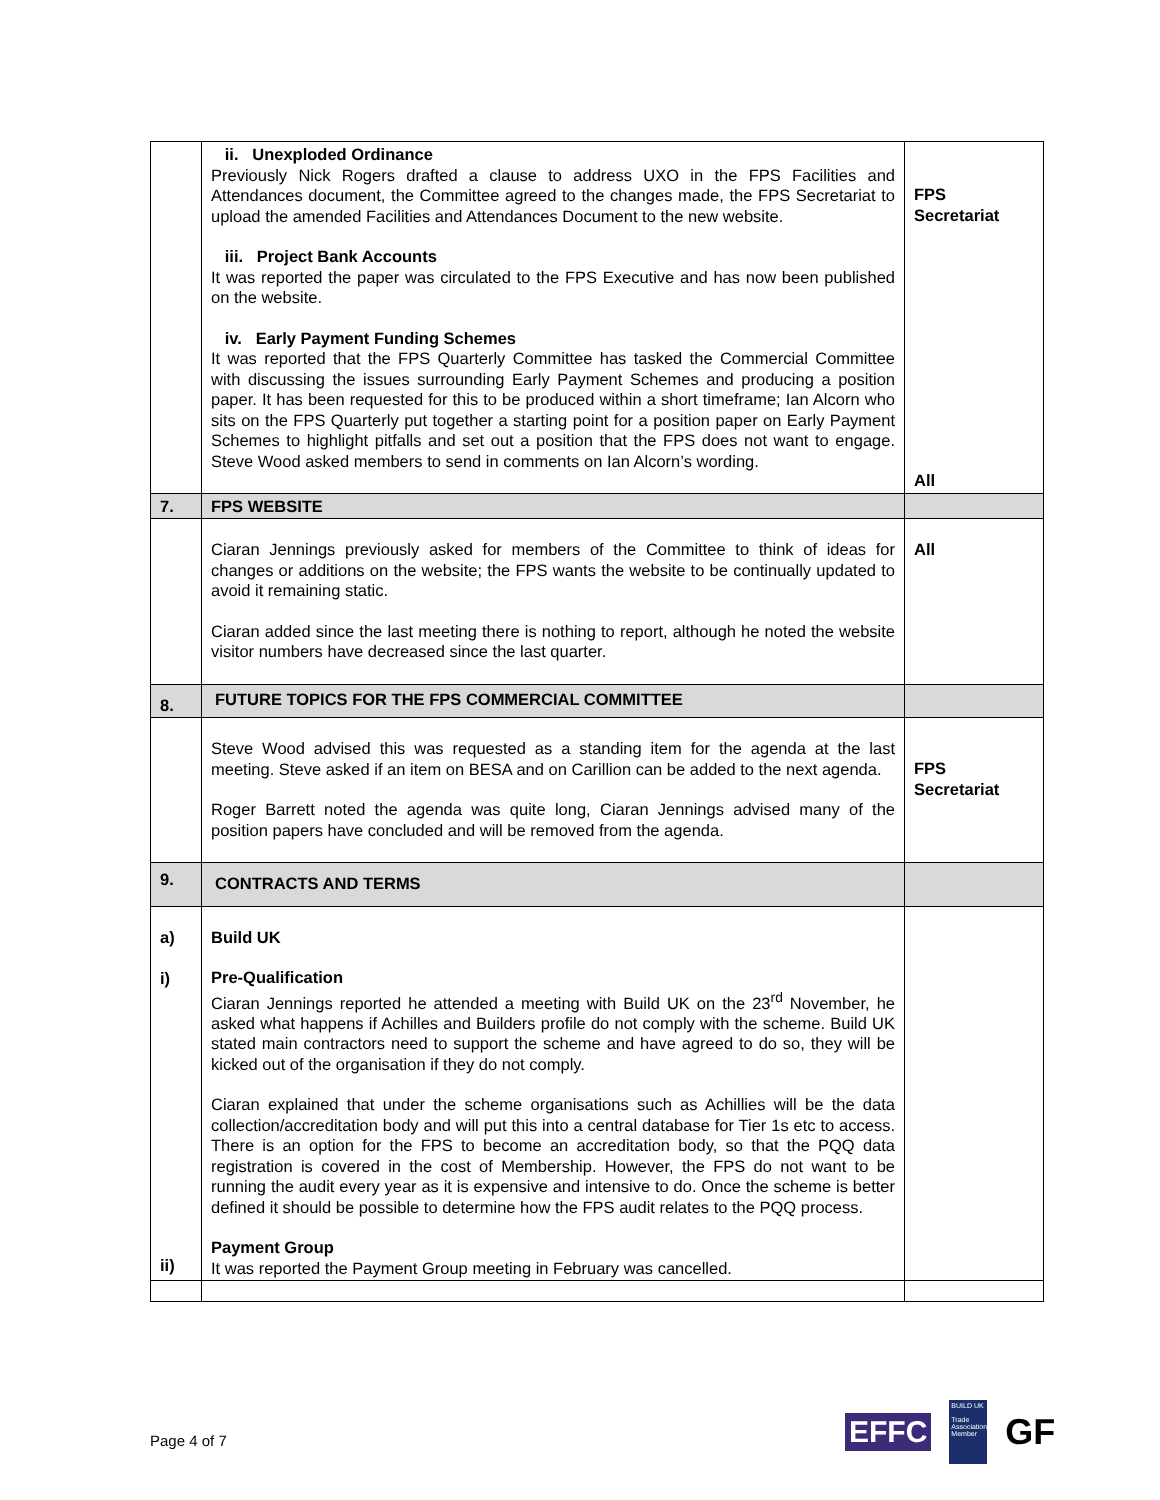| | ii. Unexploded Ordinance Previously Nick Rogers drafted a clause to address UXO in the FPS Facilities and Attendances document, the Committee agreed to the changes made, the FPS Secretariat to upload the amended Facilities and Attendances Document to the new website. iii. Project Bank Accounts It was reported the paper was circulated to the FPS Executive and has now been published on the website. iv. Early Payment Funding Schemes It was reported that the FPS Quarterly Committee has tasked the Commercial Committee with discussing the issues surrounding Early Payment Schemes and producing a position paper. It has been requested for this to be produced within a short timeframe; Ian Alcorn who sits on the FPS Quarterly put together a starting point for a position paper on Early Payment Schemes to highlight pitfalls and set out a position that the FPS does not want to engage. Steve Wood asked members to send in comments on Ian Alcorn’s wording. | FPS Secretariat All |
| 7. | FPS WEBSITE | |
| | Ciaran Jennings previously asked for members of the Committee to think of ideas for changes or additions on the website; the FPS wants the website to be continually updated to avoid it remaining static. Ciaran added since the last meeting there is nothing to report, although he noted the website visitor numbers have decreased since the last quarter. | All |
| 8. | FUTURE TOPICS FOR THE FPS COMMERCIAL COMMITTEE | |
| | Steve Wood advised this was requested as a standing item for the agenda at the last meeting. Steve asked if an item on BESA and on Carillion can be added to the next agenda. Roger Barrett noted the agenda was quite long, Ciaran Jennings advised many of the position papers have concluded and will be removed from the agenda. | FPS Secretariat |
| 9. | CONTRACTS AND TERMS | |
| a) i) ii) | Build UK Pre-Qualification Ciaran Jennings reported he attended a meeting with Build UK on the 23<sup>rd</sup> November, he asked what happens if Achilles and Builders profile do not comply with the scheme. Build UK stated main contractors need to support the scheme and have agreed to do so, they will be kicked out of the organisation if they do not comply. Ciaran explained that under the scheme organisations such as Achillies will be the data collection/accreditation body and will put this into a central database for Tier 1s etc to access. There is an option for the FPS to become an accreditation body, so that the PQQ data registration is covered in the cost of Membership. However, the FPS do not want to be running the audit every year as it is expensive and intensive to do. Once the scheme is better defined it should be possible to determine how the FPS audit relates to the PQQ process. Payment Group It was reported the Payment Group meeting in February was cancelled. | |
Page 4 of 7
EFFC
BUILD UK
Trade Association Member
GF